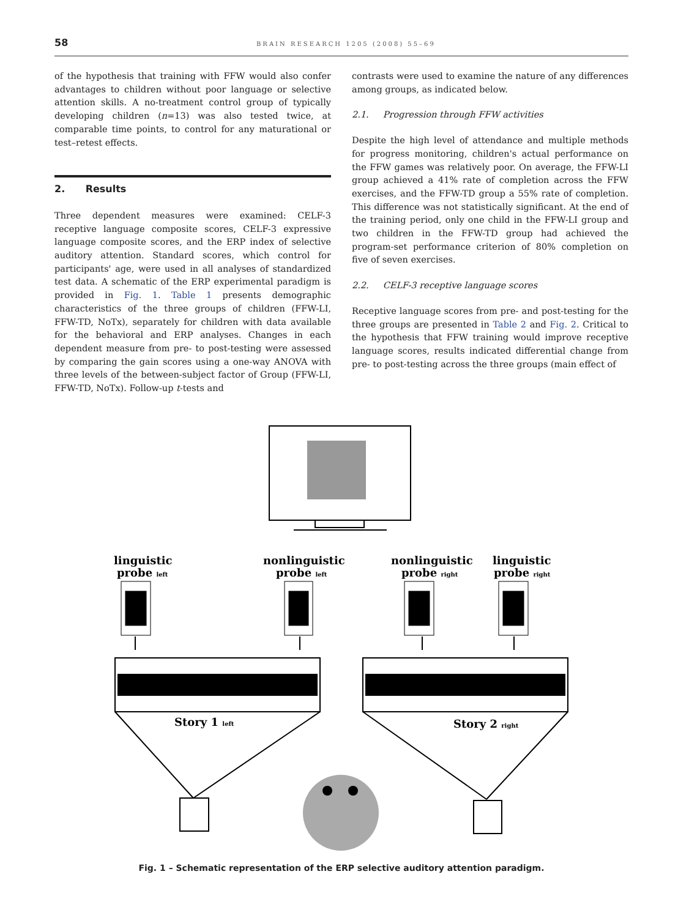58 BRAIN RESEARCH 1205 (2008) 55–69
of the hypothesis that training with FFW would also confer advantages to children without poor language or selective attention skills. A no-treatment control group of typically developing children (n=13) was also tested twice, at comparable time points, to control for any maturational or test–retest effects.
2. Results
Three dependent measures were examined: CELF-3 receptive language composite scores, CELF-3 expressive language composite scores, and the ERP index of selective auditory attention. Standard scores, which control for participants' age, were used in all analyses of standardized test data. A schematic of the ERP experimental paradigm is provided in Fig. 1. Table 1 presents demographic characteristics of the three groups of children (FFW-LI, FFW-TD, NoTx), separately for children with data available for the behavioral and ERP analyses. Changes in each dependent measure from pre- to post-testing were assessed by comparing the gain scores using a one-way ANOVA with three levels of the between-subject factor of Group (FFW-LI, FFW-TD, NoTx). Follow-up t-tests and
contrasts were used to examine the nature of any differences among groups, as indicated below.
2.1. Progression through FFW activities
Despite the high level of attendance and multiple methods for progress monitoring, children's actual performance on the FFW games was relatively poor. On average, the FFW-LI group achieved a 41% rate of completion across the FFW exercises, and the FFW-TD group a 55% rate of completion. This difference was not statistically significant. At the end of the training period, only one child in the FFW-LI group and two children in the FFW-TD group had achieved the program-set performance criterion of 80% completion on five of seven exercises.
2.2. CELF-3 receptive language scores
Receptive language scores from pre- and post-testing for the three groups are presented in Table 2 and Fig. 2. Critical to the hypothesis that FFW training would improve receptive language scores, results indicated differential change from pre- to post-testing across the three groups (main effect of
linguistic
probe left
nonlinguistic
probe left
nonlinguistic
probe right
linguistic
probe right
Story 1 left
Story 2 right
Fig. 1 – Schematic representation of the ERP selective auditory attention paradigm.